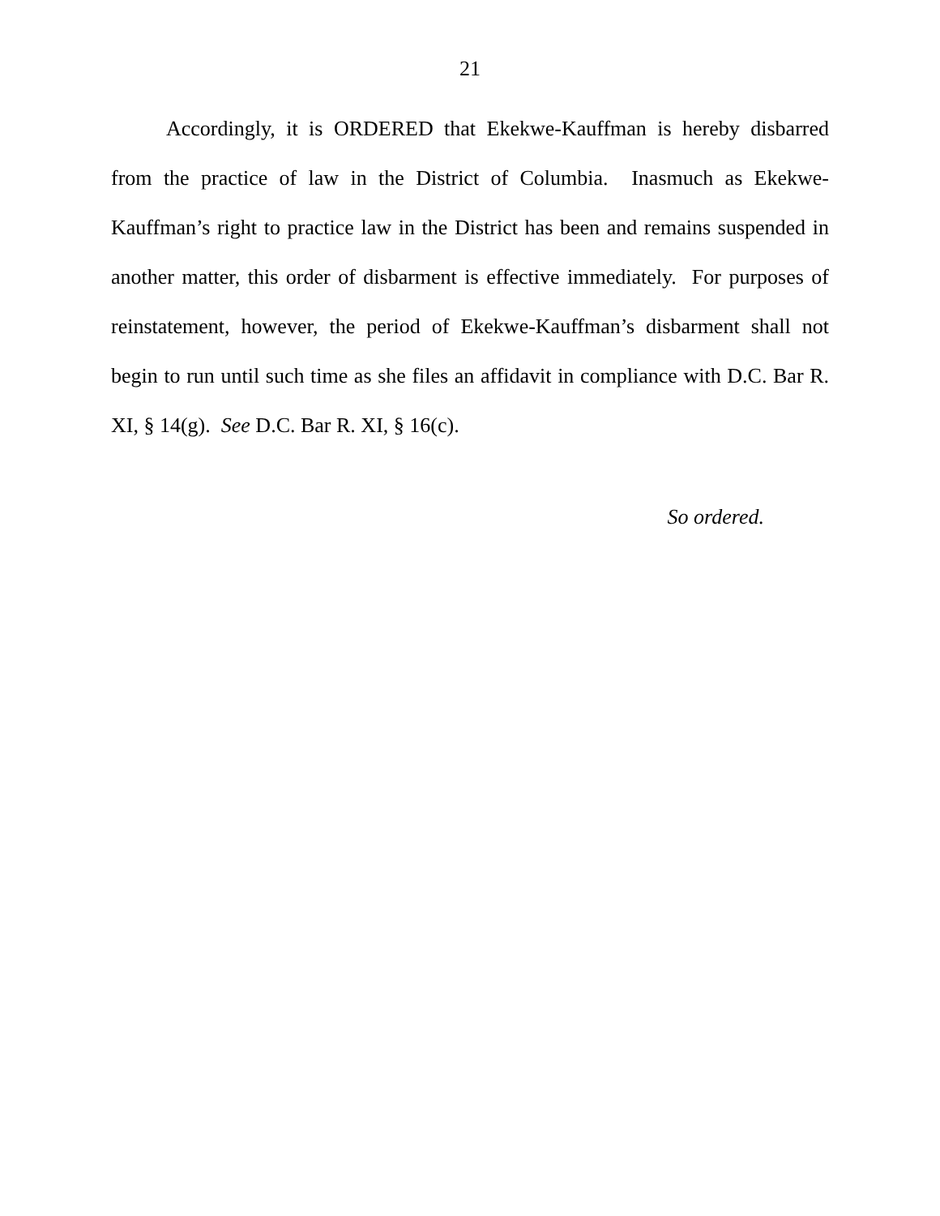21
Accordingly, it is ORDERED that Ekekwe-Kauffman is hereby disbarred from the practice of law in the District of Columbia. Inasmuch as Ekekwe-Kauffman’s right to practice law in the District has been and remains suspended in another matter, this order of disbarment is effective immediately. For purposes of reinstatement, however, the period of Ekekwe-Kauffman’s disbarment shall not begin to run until such time as she files an affidavit in compliance with D.C. Bar R. XI, § 14(g). See D.C. Bar R. XI, § 16(c).
So ordered.